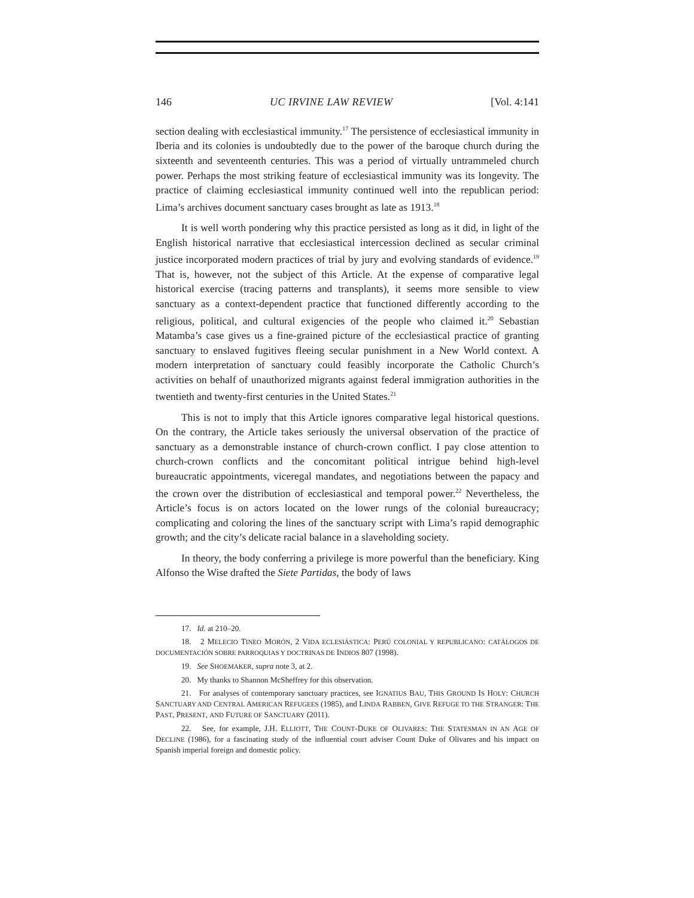146 UC IRVINE LAW REVIEW [Vol. 4:141
section dealing with ecclesiastical immunity.<sup>17</sup> The persistence of ecclesiastical immunity in Iberia and its colonies is undoubtedly due to the power of the baroque church during the sixteenth and seventeenth centuries. This was a period of virtually untrammeled church power. Perhaps the most striking feature of ecclesiastical immunity was its longevity. The practice of claiming ecclesiastical immunity continued well into the republican period: Lima’s archives document sanctuary cases brought as late as 1913.<sup>18</sup>
It is well worth pondering why this practice persisted as long as it did, in light of the English historical narrative that ecclesiastical intercession declined as secular criminal justice incorporated modern practices of trial by jury and evolving standards of evidence.<sup>19</sup> That is, however, not the subject of this Article. At the expense of comparative legal historical exercise (tracing patterns and transplants), it seems more sensible to view sanctuary as a context-dependent practice that functioned differently according to the religious, political, and cultural exigencies of the people who claimed it.<sup>20</sup> Sebastian Matamba’s case gives us a fine-grained picture of the ecclesiastical practice of granting sanctuary to enslaved fugitives fleeing secular punishment in a New World context. A modern interpretation of sanctuary could feasibly incorporate the Catholic Church’s activities on behalf of unauthorized migrants against federal immigration authorities in the twentieth and twenty-first centuries in the United States.<sup>21</sup>
This is not to imply that this Article ignores comparative legal historical questions. On the contrary, the Article takes seriously the universal observation of the practice of sanctuary as a demonstrable instance of church-crown conflict. I pay close attention to church-crown conflicts and the concomitant political intrigue behind high-level bureaucratic appointments, viceregal mandates, and negotiations between the papacy and the crown over the distribution of ecclesiastical and temporal power.<sup>22</sup> Nevertheless, the Article’s focus is on actors located on the lower rungs of the colonial bureaucracy; complicating and coloring the lines of the sanctuary script with Lima’s rapid demographic growth; and the city’s delicate racial balance in a slaveholding society.
In theory, the body conferring a privilege is more powerful than the beneficiary. King Alfonso the Wise drafted the Siete Partidas, the body of laws
17. Id. at 210–20.
18. 2 MELECIO TINEO MORÓN, 2 VIDA ECLESIÁSTICA: PERÚ COLONIAL Y REPUBLICANO: CATÁLOGOS DE DOCUMENTACIÓN SOBRE PARROQUIAS Y DOCTRINAS DE INDIOS 807 (1998).
19. See SHOEMAKER, supra note 3, at 2.
20. My thanks to Shannon McSheffrey for this observation.
21. For analyses of contemporary sanctuary practices, see IGNATIUS BAU, THIS GROUND IS HOLY: CHURCH SANCTUARY AND CENTRAL AMERICAN REFUGEES (1985), and LINDA RABBEN, GIVE REFUGE TO THE STRANGER: THE PAST, PRESENT, AND FUTURE OF SANCTUARY (2011).
22. See, for example, J.H. ELLIOTT, THE COUNT-DUKE OF OLIVARES: THE STATESMAN IN AN AGE OF DECLINE (1986), for a fascinating study of the influential court adviser Count Duke of Olivares and his impact on Spanish imperial foreign and domestic policy.